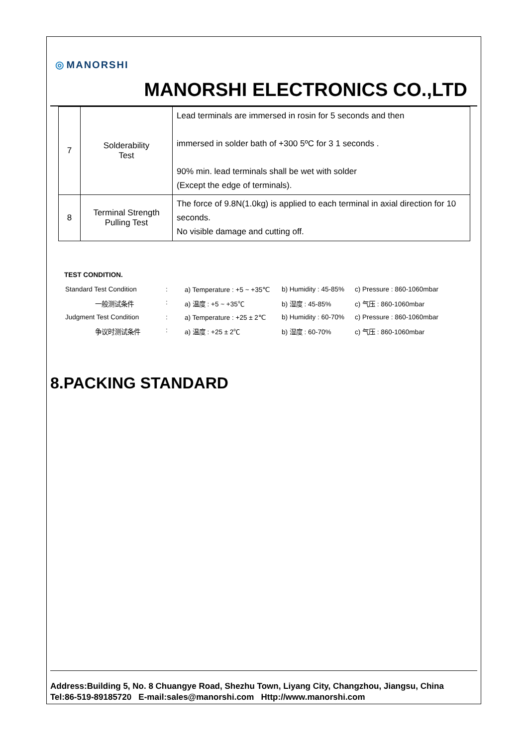◎ MANORSHI
MANORSHI ELECTRONICS CO.,LTD
| 7 | Solderability Test | Lead terminals are immersed in rosin for 5 seconds and then immersed in solder bath of +300 5ºC for 3 1 seconds . 90% min. lead terminals shall be wet with solder (Except the edge of terminals). |
| 8 | Terminal Strength Pulling Test | The force of 9.8N(1.0kg) is applied to each terminal in axial direction for 10 seconds. No visible damage and cutting off. |
TEST CONDITION.
| Standard Test Condition | : | a) Temperature : +5 ~ +35℃ | b) Humidity : 45-85% | c) Pressure : 860-1060mbar |
| 一般测试条件 | : | a) 温度 : +5 ~ +35℃ | b) 湿度 : 45-85% | c) 气压 : 860-1060mbar |
| Judgment Test Condition | : | a) Temperature : +25 ± 2℃ | b) Humidity : 60-70% | c) Pressure : 860-1060mbar |
| 争议时测试条件 | : | a) 温度 : +25 ± 2℃ | b) 湿度 : 60-70% | c) 气压 : 860-1060mbar |
8.PACKING STANDARD
Address:Building 5, No. 8 Chuangye Road, Shezhu Town, Liyang City, Changzhou, Jiangsu, China
Tel:86-519-89185720 E-mail:sales@manorshi.com Http://www.manorshi.com